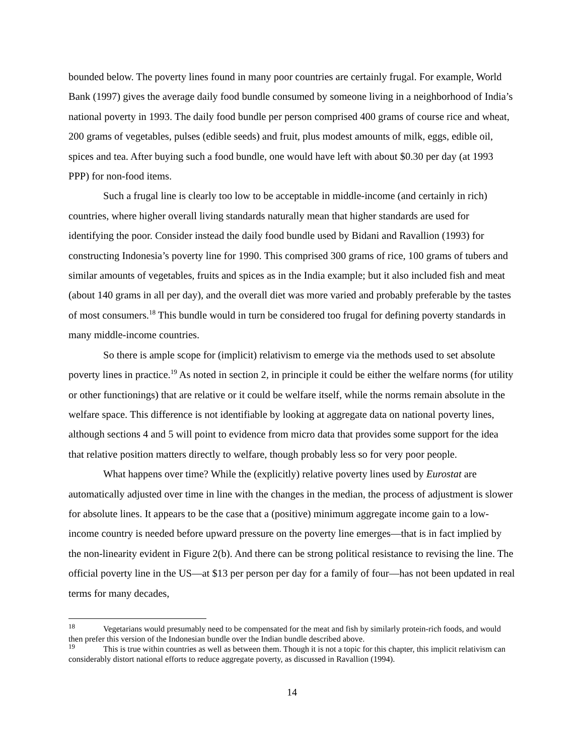bounded below. The poverty lines found in many poor countries are certainly frugal. For example, World Bank (1997) gives the average daily food bundle consumed by someone living in a neighborhood of India’s national poverty in 1993. The daily food bundle per person comprised 400 grams of course rice and wheat, 200 grams of vegetables, pulses (edible seeds) and fruit, plus modest amounts of milk, eggs, edible oil, spices and tea. After buying such a food bundle, one would have left with about $0.30 per day (at 1993 PPP) for non-food items.
Such a frugal line is clearly too low to be acceptable in middle-income (and certainly in rich) countries, where higher overall living standards naturally mean that higher standards are used for identifying the poor. Consider instead the daily food bundle used by Bidani and Ravallion (1993) for constructing Indonesia’s poverty line for 1990. This comprised 300 grams of rice, 100 grams of tubers and similar amounts of vegetables, fruits and spices as in the India example; but it also included fish and meat (about 140 grams in all per day), and the overall diet was more varied and probably preferable by the tastes of most consumers.<sup>18</sup> This bundle would in turn be considered too frugal for defining poverty standards in many middle-income countries.
So there is ample scope for (implicit) relativism to emerge via the methods used to set absolute poverty lines in practice.<sup>19</sup> As noted in section 2, in principle it could be either the welfare norms (for utility or other functionings) that are relative or it could be welfare itself, while the norms remain absolute in the welfare space. This difference is not identifiable by looking at aggregate data on national poverty lines, although sections 4 and 5 will point to evidence from micro data that provides some support for the idea that relative position matters directly to welfare, though probably less so for very poor people.
What happens over time? While the (explicitly) relative poverty lines used by Eurostat are automatically adjusted over time in line with the changes in the median, the process of adjustment is slower for absolute lines. It appears to be the case that a (positive) minimum aggregate income gain to a low-income country is needed before upward pressure on the poverty line emerges—that is in fact implied by the non-linearity evident in Figure 2(b). And there can be strong political resistance to revising the line. The official poverty line in the US—at $13 per person per day for a family of four—has not been updated in real terms for many decades,
<sup>18</sup> Vegetarians would presumably need to be compensated for the meat and fish by similarly protein-rich foods, and would then prefer this version of the Indonesian bundle over the Indian bundle described above.
<sup>19</sup> This is true within countries as well as between them. Though it is not a topic for this chapter, this implicit relativism can considerably distort national efforts to reduce aggregate poverty, as discussed in Ravallion (1994).
14